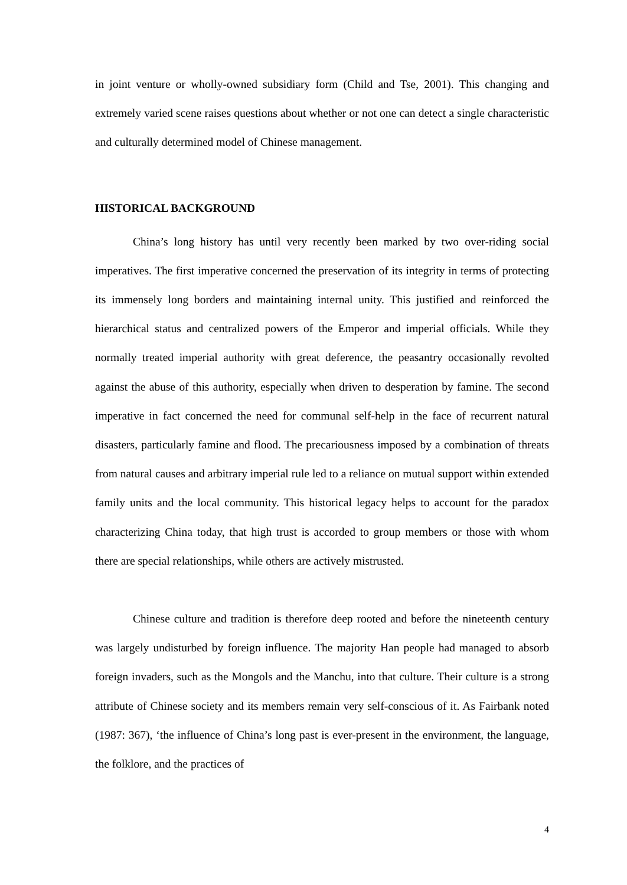in joint venture or wholly-owned subsidiary form (Child and Tse, 2001). This changing and extremely varied scene raises questions about whether or not one can detect a single characteristic and culturally determined model of Chinese management.
HISTORICAL BACKGROUND
China’s long history has until very recently been marked by two over-riding social imperatives. The first imperative concerned the preservation of its integrity in terms of protecting its immensely long borders and maintaining internal unity. This justified and reinforced the hierarchical status and centralized powers of the Emperor and imperial officials. While they normally treated imperial authority with great deference, the peasantry occasionally revolted against the abuse of this authority, especially when driven to desperation by famine. The second imperative in fact concerned the need for communal self-help in the face of recurrent natural disasters, particularly famine and flood. The precariousness imposed by a combination of threats from natural causes and arbitrary imperial rule led to a reliance on mutual support within extended family units and the local community. This historical legacy helps to account for the paradox characterizing China today, that high trust is accorded to group members or those with whom there are special relationships, while others are actively mistrusted.
Chinese culture and tradition is therefore deep rooted and before the nineteenth century was largely undisturbed by foreign influence. The majority Han people had managed to absorb foreign invaders, such as the Mongols and the Manchu, into that culture. Their culture is a strong attribute of Chinese society and its members remain very self-conscious of it. As Fairbank noted (1987: 367), ‘the influence of China’s long past is ever-present in the environment, the language, the folklore, and the practices of
4